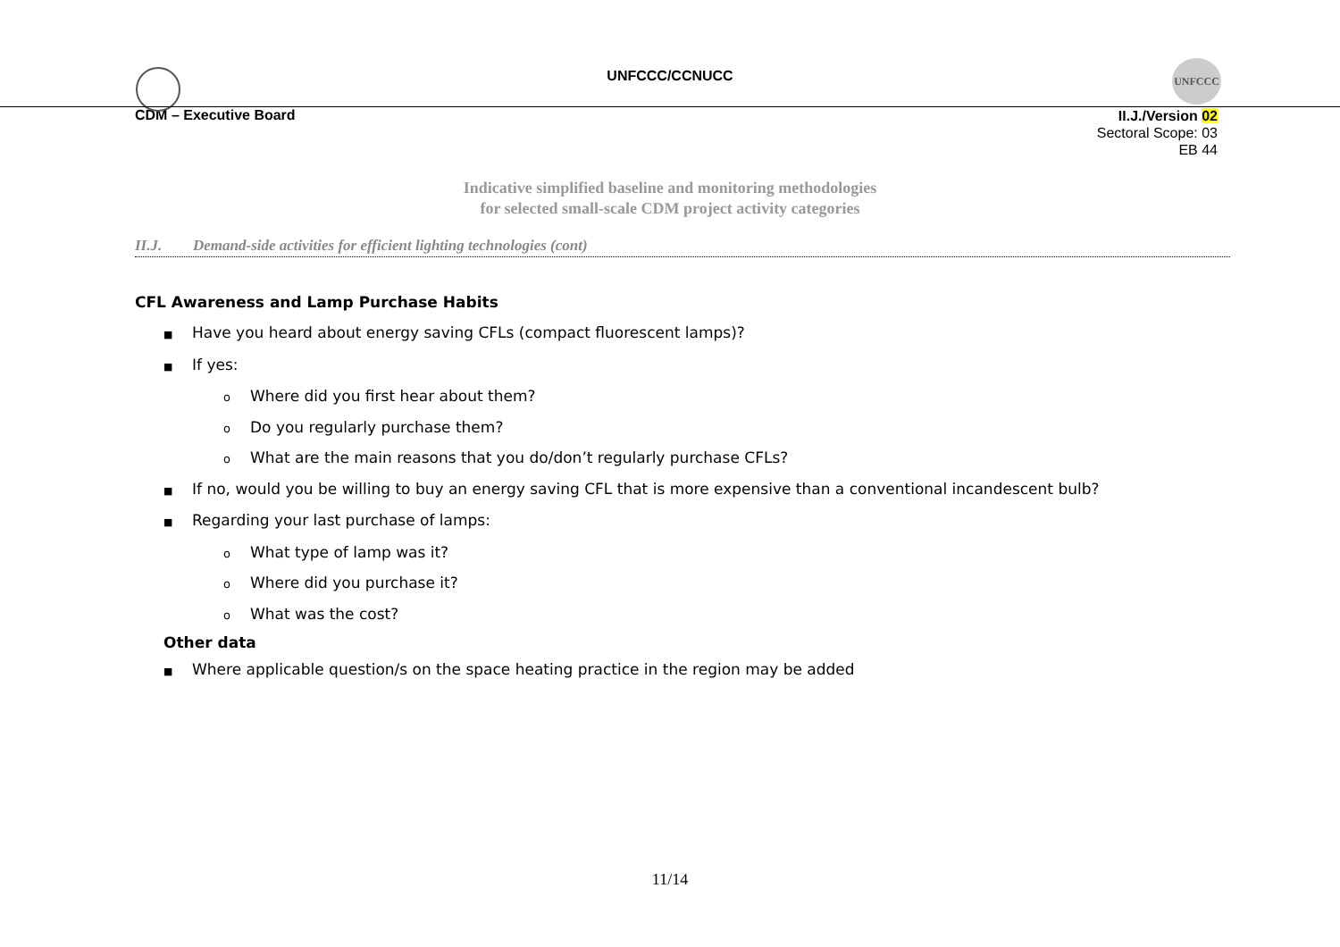UNFCCC
UNFCCC/CCNUCC
CDM – Executive Board
II.J./Version 02
Sectoral Scope: 03
EB 44
Indicative simplified baseline and monitoring methodologies
for selected small-scale CDM project activity categories
II.J. Demand-side activities for efficient lighting technologies (cont)
CFL Awareness and Lamp Purchase Habits
■ Have you heard about energy saving CFLs (compact fluorescent lamps)?
■ If yes:
o Where did you first hear about them?
o Do you regularly purchase them?
o What are the main reasons that you do/don’t regularly purchase CFLs?
■ If no, would you be willing to buy an energy saving CFL that is more expensive than a conventional incandescent bulb?
■ Regarding your last purchase of lamps:
o What type of lamp was it?
o Where did you purchase it?
o What was the cost?
Other data
■ Where applicable question/s on the space heating practice in the region may be added
11/14